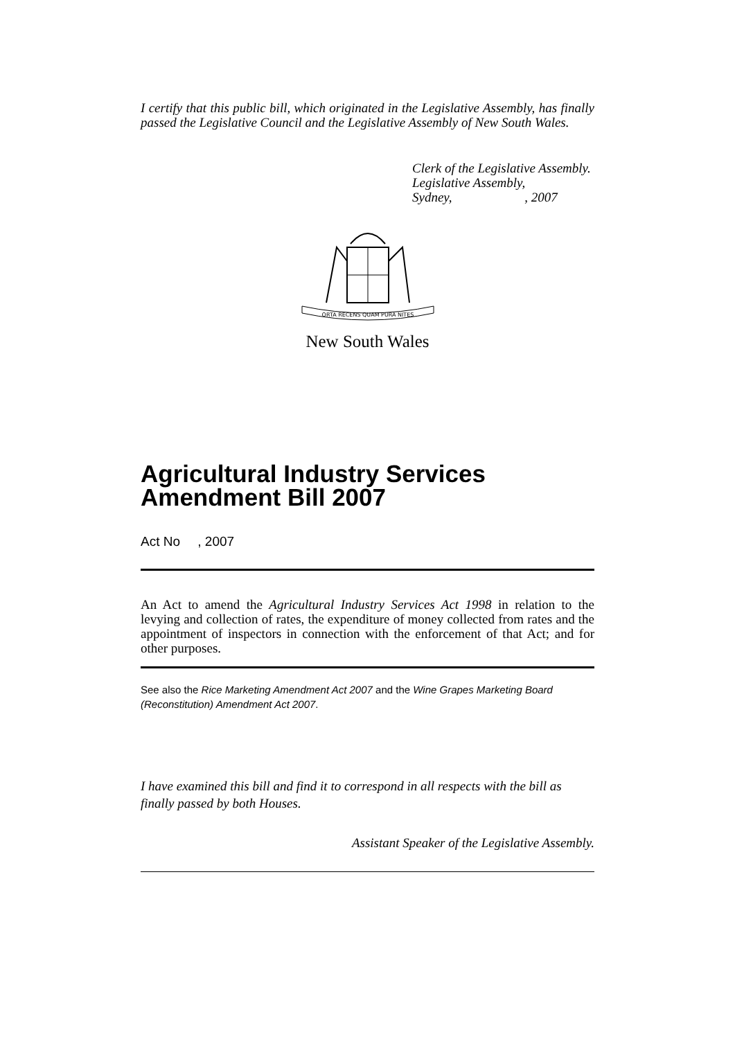I certify that this public bill, which originated in the Legislative Assembly, has finally passed the Legislative Council and the Legislative Assembly of New South Wales.
Clerk of the Legislative Assembly.
Legislative Assembly,
Sydney, , 2007
ORTA RECENS QUAM PURA NITES
New South Wales
Agricultural Industry Services Amendment Bill 2007
Act No , 2007
An Act to amend the Agricultural Industry Services Act 1998 in relation to the levying and collection of rates, the expenditure of money collected from rates and the appointment of inspectors in connection with the enforcement of that Act; and for other purposes.
See also the Rice Marketing Amendment Act 2007 and the Wine Grapes Marketing Board (Reconstitution) Amendment Act 2007.
I have examined this bill and find it to correspond in all respects with the bill as finally passed by both Houses.
Assistant Speaker of the Legislative Assembly.